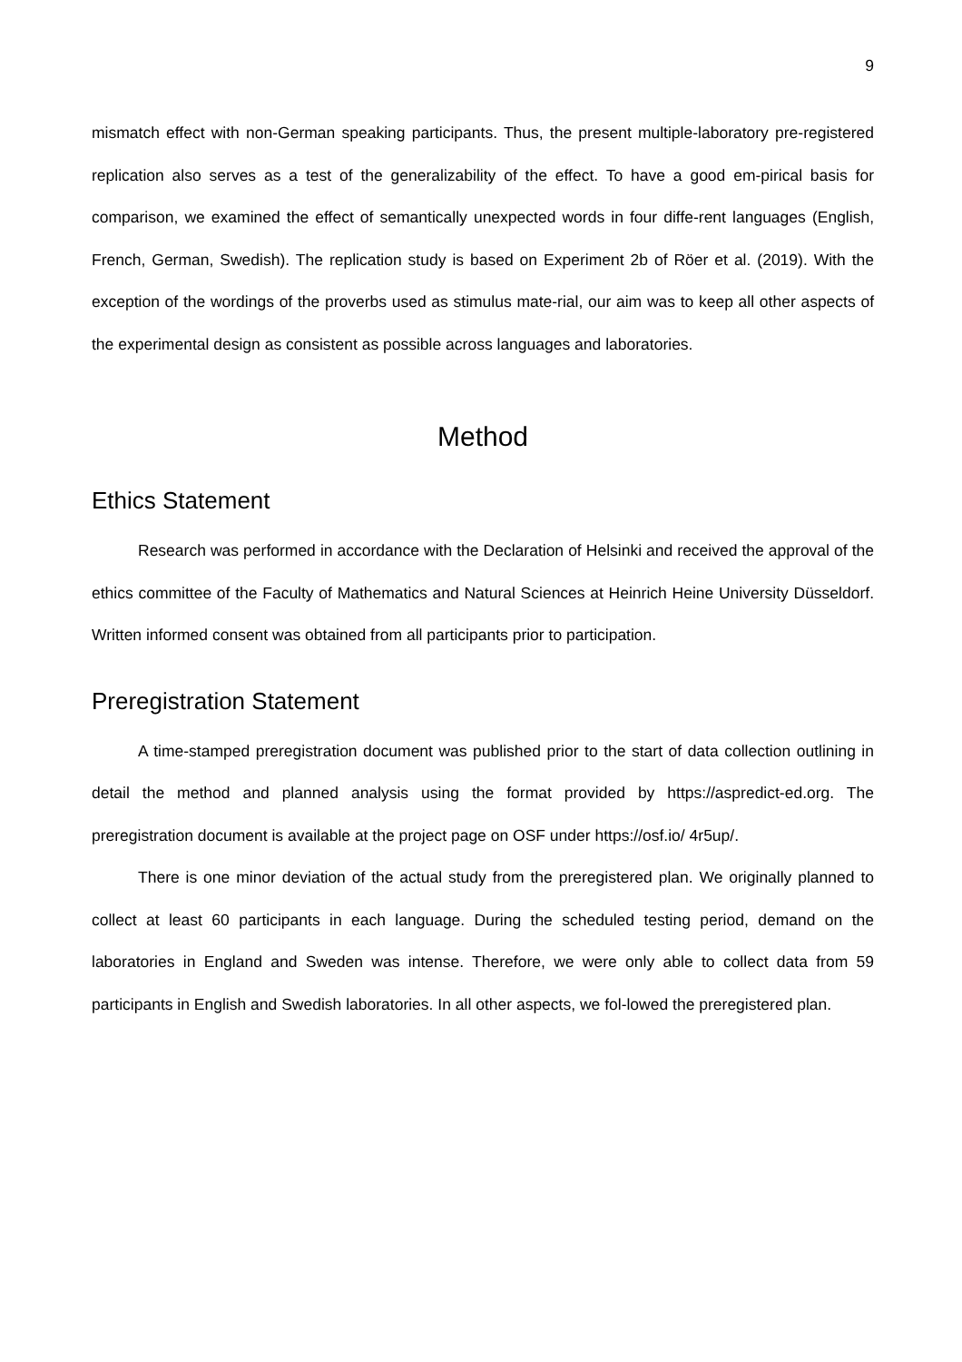9
mismatch effect with non-German speaking participants. Thus, the present multiple-laboratory pre-registered replication also serves as a test of the generalizability of the effect. To have a good em-pirical basis for comparison, we examined the effect of semantically unexpected words in four diffe-rent languages (English, French, German, Swedish). The replication study is based on Experiment 2b of Röer et al. (2019). With the exception of the wordings of the proverbs used as stimulus mate-rial, our aim was to keep all other aspects of the experimental design as consistent as possible across languages and laboratories.
Method
Ethics Statement
Research was performed in accordance with the Declaration of Helsinki and received the approval of the ethics committee of the Faculty of Mathematics and Natural Sciences at Heinrich Heine University Düsseldorf. Written informed consent was obtained from all participants prior to participation.
Preregistration Statement
A time-stamped preregistration document was published prior to the start of data collection outlining in detail the method and planned analysis using the format provided by https://aspredict-ed.org. The preregistration document is available at the project page on OSF under https://osf.io/ 4r5up/.
There is one minor deviation of the actual study from the preregistered plan. We originally planned to collect at least 60 participants in each language. During the scheduled testing period, demand on the laboratories in England and Sweden was intense. Therefore, we were only able to collect data from 59 participants in English and Swedish laboratories. In all other aspects, we fol-lowed the preregistered plan.